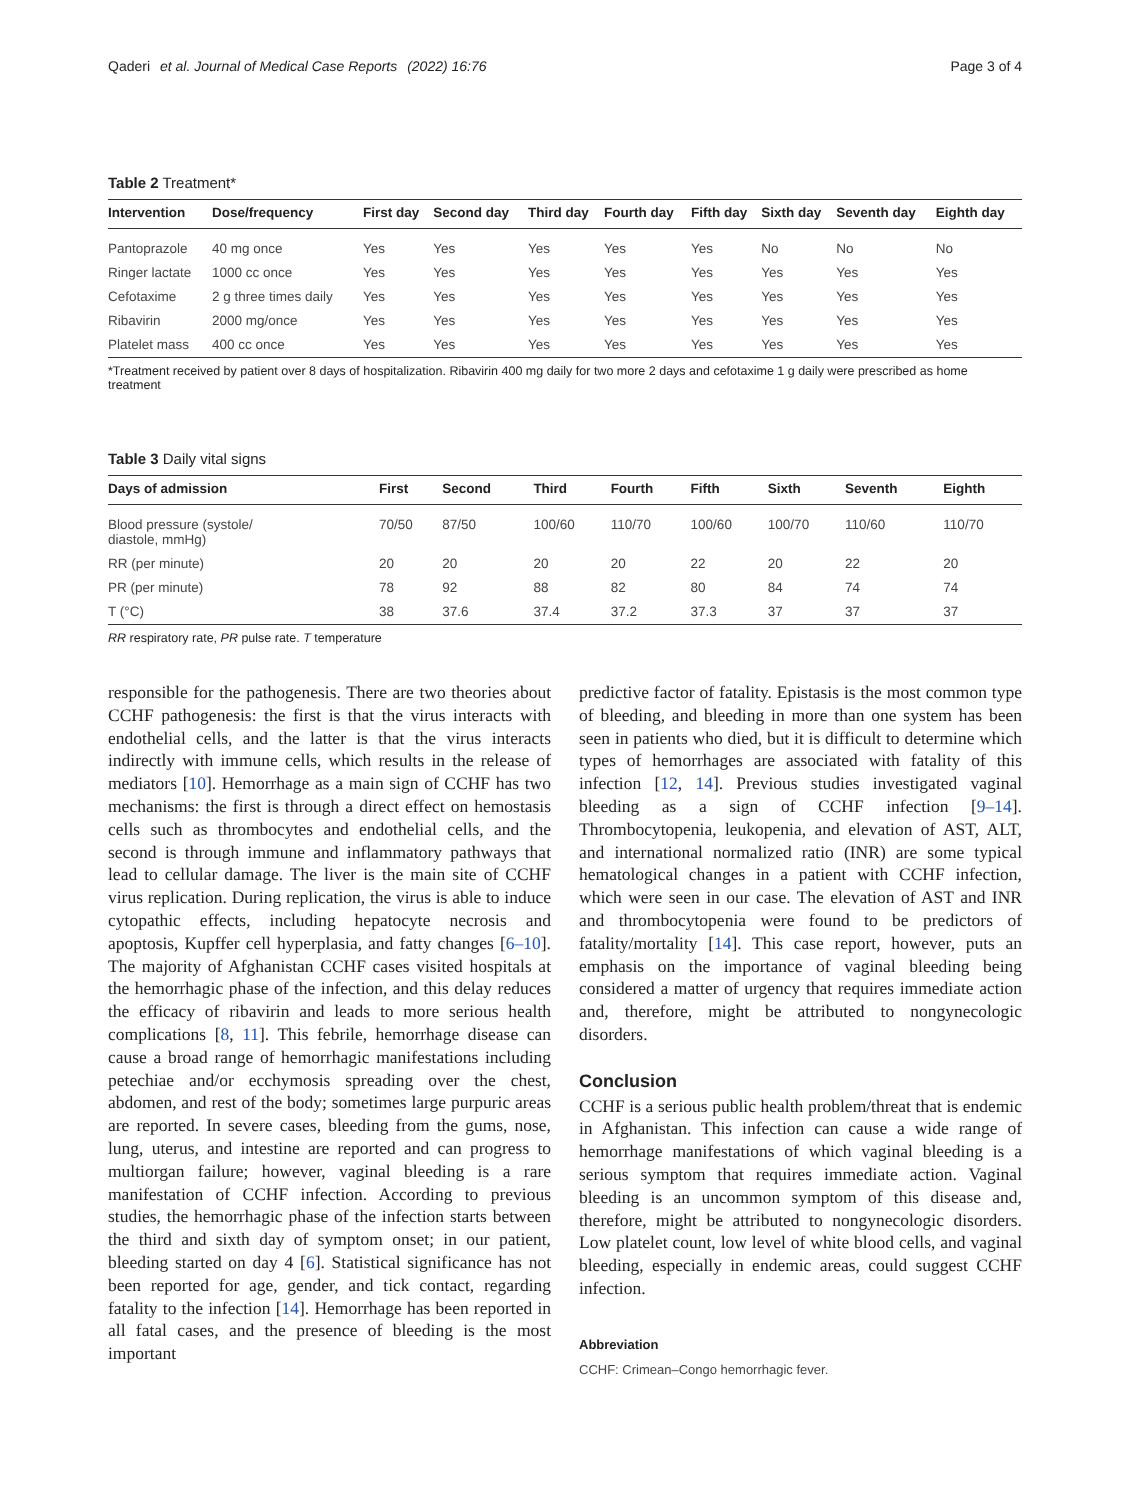Qaderi et al. Journal of Medical Case Reports (2022) 16:76 Page 3 of 4
Table 2 Treatment*
| Intervention | Dose/frequency | First day | Second day | Third day | Fourth day | Fifth day | Sixth day | Seventh day | Eighth day |
| --- | --- | --- | --- | --- | --- | --- | --- | --- | --- |
| Pantoprazole | 40 mg once | Yes | Yes | Yes | Yes | Yes | No | No | No |
| Ringer lactate | 1000 cc once | Yes | Yes | Yes | Yes | Yes | Yes | Yes | Yes |
| Cefotaxime | 2 g three times daily | Yes | Yes | Yes | Yes | Yes | Yes | Yes | Yes |
| Ribavirin | 2000 mg/once | Yes | Yes | Yes | Yes | Yes | Yes | Yes | Yes |
| Platelet mass | 400 cc once | Yes | Yes | Yes | Yes | Yes | Yes | Yes | Yes |
*Treatment received by patient over 8 days of hospitalization. Ribavirin 400 mg daily for two more 2 days and cefotaxime 1 g daily were prescribed as home treatment
Table 3 Daily vital signs
| Days of admission | First | Second | Third | Fourth | Fifth | Sixth | Seventh | Eighth |
| --- | --- | --- | --- | --- | --- | --- | --- | --- |
| Blood pressure (systole/ diastole, mmHg) | 70/50 | 87/50 | 100/60 | 110/70 | 100/60 | 100/70 | 110/60 | 110/70 |
| RR (per minute) | 20 | 20 | 20 | 20 | 22 | 20 | 22 | 20 |
| PR (per minute) | 78 | 92 | 88 | 82 | 80 | 84 | 74 | 74 |
| T (°C) | 38 | 37.6 | 37.4 | 37.2 | 37.3 | 37 | 37 | 37 |
RR respiratory rate, PR pulse rate. T temperature
responsible for the pathogenesis. There are two theories about CCHF pathogenesis: the first is that the virus interacts with endothelial cells, and the latter is that the virus interacts indirectly with immune cells, which results in the release of mediators [10]. Hemorrhage as a main sign of CCHF has two mechanisms: the first is through a direct effect on hemostasis cells such as thrombocytes and endothelial cells, and the second is through immune and inflammatory pathways that lead to cellular damage. The liver is the main site of CCHF virus replication. During replication, the virus is able to induce cytopathic effects, including hepatocyte necrosis and apoptosis, Kupffer cell hyperplasia, and fatty changes [6–10]. The majority of Afghanistan CCHF cases visited hospitals at the hemorrhagic phase of the infection, and this delay reduces the efficacy of ribavirin and leads to more serious health complications [8, 11]. This febrile, hemorrhage disease can cause a broad range of hemorrhagic manifestations including petechiae and/or ecchymosis spreading over the chest, abdomen, and rest of the body; sometimes large purpuric areas are reported. In severe cases, bleeding from the gums, nose, lung, uterus, and intestine are reported and can progress to multiorgan failure; however, vaginal bleeding is a rare manifestation of CCHF infection. According to previous studies, the hemorrhagic phase of the infection starts between the third and sixth day of symptom onset; in our patient, bleeding started on day 4 [6]. Statistical significance has not been reported for age, gender, and tick contact, regarding fatality to the infection [14]. Hemorrhage has been reported in all fatal cases, and the presence of bleeding is the most important
predictive factor of fatality. Epistasis is the most common type of bleeding, and bleeding in more than one system has been seen in patients who died, but it is difficult to determine which types of hemorrhages are associated with fatality of this infection [12, 14]. Previous studies investigated vaginal bleeding as a sign of CCHF infection [9–14]. Thrombocytopenia, leukopenia, and elevation of AST, ALT, and international normalized ratio (INR) are some typical hematological changes in a patient with CCHF infection, which were seen in our case. The elevation of AST and INR and thrombocytopenia were found to be predictors of fatality/mortality [14]. This case report, however, puts an emphasis on the importance of vaginal bleeding being considered a matter of urgency that requires immediate action and, therefore, might be attributed to nongynecologic disorders.
Conclusion
CCHF is a serious public health problem/threat that is endemic in Afghanistan. This infection can cause a wide range of hemorrhage manifestations of which vaginal bleeding is a serious symptom that requires immediate action. Vaginal bleeding is an uncommon symptom of this disease and, therefore, might be attributed to nongynecologic disorders. Low platelet count, low level of white blood cells, and vaginal bleeding, especially in endemic areas, could suggest CCHF infection.
Abbreviation
CCHF: Crimean–Congo hemorrhagic fever.